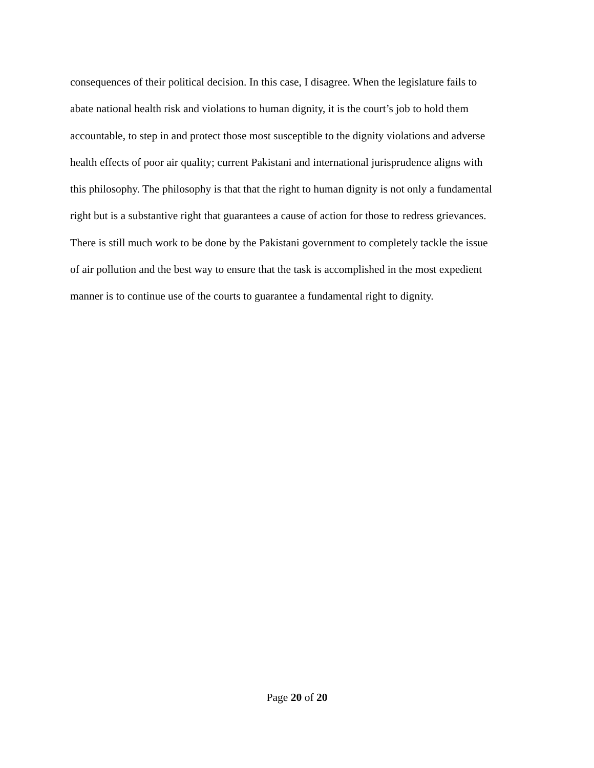consequences of their political decision. In this case, I disagree. When the legislature fails to
abate national health risk and violations to human dignity, it is the court’s job to hold them
accountable, to step in and protect those most susceptible to the dignity violations and adverse
health effects of poor air quality; current Pakistani and international jurisprudence aligns with
this philosophy. The philosophy is that that the right to human dignity is not only a fundamental
right but is a substantive right that guarantees a cause of action for those to redress grievances.
There is still much work to be done by the Pakistani government to completely tackle the issue
of air pollution and the best way to ensure that the task is accomplished in the most expedient
manner is to continue use of the courts to guarantee a fundamental right to dignity.
Page 20 of 20